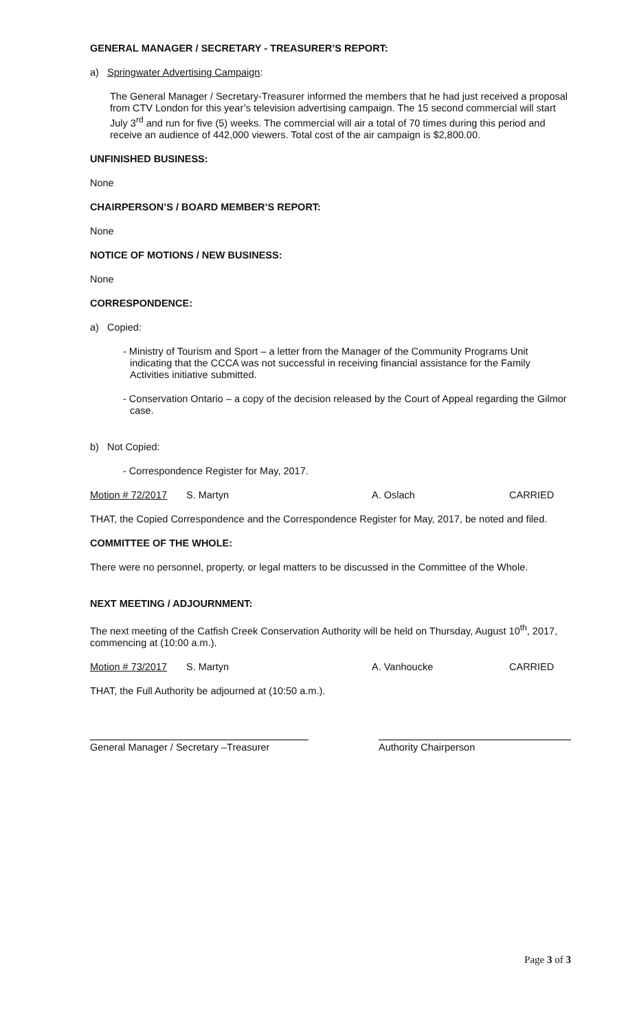GENERAL MANAGER / SECRETARY - TREASURER’S REPORT:
a) Springwater Advertising Campaign:
The General Manager / Secretary-Treasurer informed the members that he had just received a proposal from CTV London for this year’s television advertising campaign. The 15 second commercial will start July 3<sup>rd</sup> and run for five (5) weeks. The commercial will air a total of 70 times during this period and receive an audience of 442,000 viewers. Total cost of the air campaign is $2,800.00.
UNFINISHED BUSINESS:
None
CHAIRPERSON’S / BOARD MEMBER’S REPORT:
None
NOTICE OF MOTIONS / NEW BUSINESS:
None
CORRESPONDENCE:
a) Copied:
- Ministry of Tourism and Sport – a letter from the Manager of the Community Programs Unit indicating that the CCCA was not successful in receiving financial assistance for the Family Activities initiative submitted.
- Conservation Ontario – a copy of the decision released by the Court of Appeal regarding the Gilmor case.
b) Not Copied:
- Correspondence Register for May, 2017.
Motion # 72/2017 S. Martyn A. Oslach CARRIED
THAT, the Copied Correspondence and the Correspondence Register for May, 2017, be noted and filed.
COMMITTEE OF THE WHOLE:
There were no personnel, property, or legal matters to be discussed in the Committee of the Whole.
NEXT MEETING / ADJOURNMENT:
The next meeting of the Catfish Creek Conservation Authority will be held on Thursday, August 10<sup>th</sup>, 2017, commencing at (10:00 a.m.).
Motion # 73/2017 S. Martyn A. Vanhoucke CARRIED
THAT, the Full Authority be adjourned at (10:50 a.m.).
General Manager / Secretary –Treasurer
Authority Chairperson
Page 3 of 3